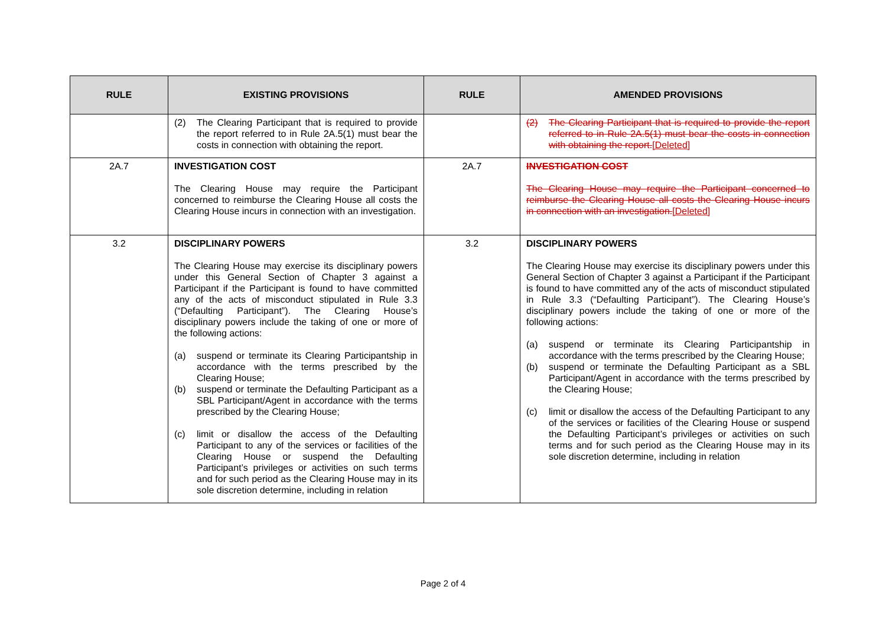| RULE | EXISTING PROVISIONS | RULE | AMENDED PROVISIONS |
| --- | --- | --- | --- |
| | (2) The Clearing Participant that is required to provide the report referred to in Rule 2A.5(1) must bear the costs in connection with obtaining the report. | | (2) The Clearing Participant that is required to provide the report referred to in Rule 2A.5(1) must bear the costs in connection with obtaining the report. [Deleted] |
| 2A.7 | INVESTIGATION COST The Clearing House may require the Participant concerned to reimburse the Clearing House all costs the Clearing House incurs in connection with an investigation. | 2A.7 | INVESTIGATION COST The Clearing House may require the Participant concerned to reimburse the Clearing House all costs the Clearing House incurs in connection with an investigation. [Deleted] |
| 3.2 | DISCIPLINARY POWERS The Clearing House may exercise its disciplinary powers under this General Section of Chapter 3 against a Participant if the Participant is found to have committed any of the acts of misconduct stipulated in Rule 3.3 (“Defaulting Participant”). The Clearing House’s disciplinary powers include the taking of one or more of the following actions: (a) suspend or terminate its Clearing Participantship in accordance with the terms prescribed by the Clearing House; (b) suspend or terminate the Defaulting Participant as a SBL Participant/Agent in accordance with the terms prescribed by the Clearing House; (c) limit or disallow the access of the Defaulting Participant to any of the services or facilities of the Clearing House or suspend the Defaulting Participant’s privileges or activities on such terms and for such period as the Clearing House may in its sole discretion determine, including in relation | 3.2 | DISCIPLINARY POWERS The Clearing House may exercise its disciplinary powers under this General Section of Chapter 3 against a Participant if the Participant is found to have committed any of the acts of misconduct stipulated in Rule 3.3 (“Defaulting Participant”). The Clearing House’s disciplinary powers include the taking of one or more of the following actions: (a) suspend or terminate its Clearing Participantship in accordance with the terms prescribed by the Clearing House; (b) suspend or terminate the Defaulting Participant as a SBL Participant/Agent in accordance with the terms prescribed by the Clearing House; (c) limit or disallow the access of the Defaulting Participant to any of the services or facilities of the Clearing House or suspend the Defaulting Participant’s privileges or activities on such terms and for such period as the Clearing House may in its sole discretion determine, including in relation |
Page 2 of 4